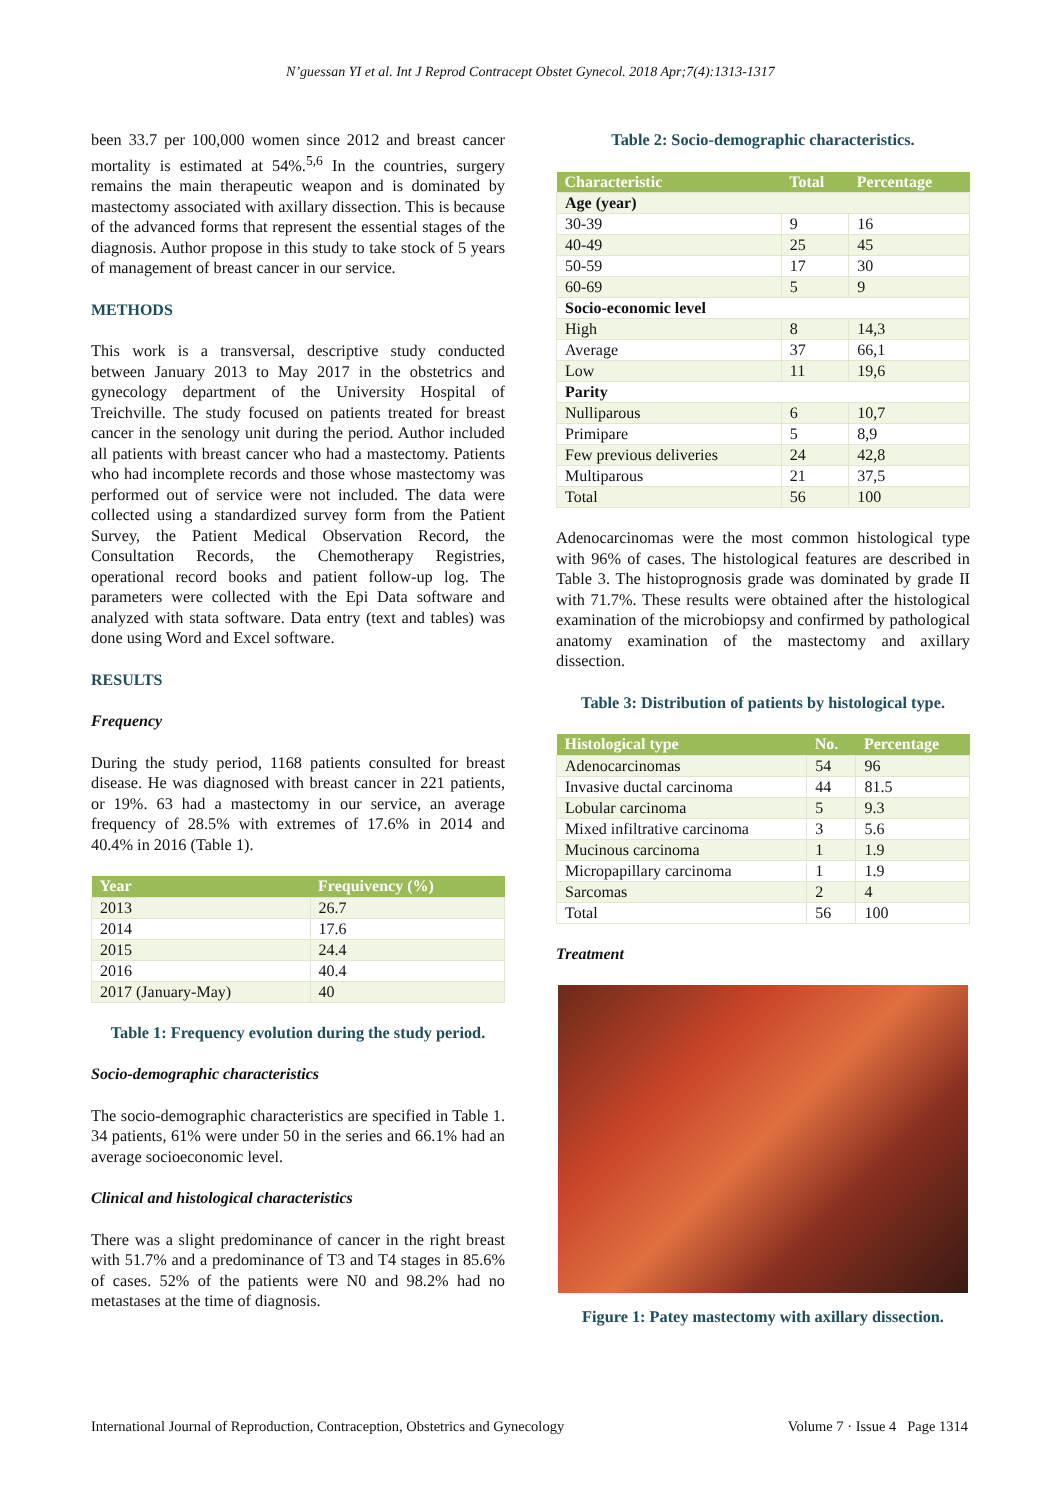N’guessan YI et al. Int J Reprod Contracept Obstet Gynecol. 2018 Apr;7(4):1313-1317
been 33.7 per 100,000 women since 2012 and breast cancer mortality is estimated at 54%.<sup>5,6</sup> In the countries, surgery remains the main therapeutic weapon and is dominated by mastectomy associated with axillary dissection. This is because of the advanced forms that represent the essential stages of the diagnosis. Author propose in this study to take stock of 5 years of management of breast cancer in our service.
METHODS
This work is a transversal, descriptive study conducted between January 2013 to May 2017 in the obstetrics and gynecology department of the University Hospital of Treichville. The study focused on patients treated for breast cancer in the senology unit during the period. Author included all patients with breast cancer who had a mastectomy. Patients who had incomplete records and those whose mastectomy was performed out of service were not included. The data were collected using a standardized survey form from the Patient Survey, the Patient Medical Observation Record, the Consultation Records, the Chemotherapy Registries, operational record books and patient follow-up log. The parameters were collected with the Epi Data software and analyzed with stata software. Data entry (text and tables) was done using Word and Excel software.
RESULTS
Frequency
During the study period, 1168 patients consulted for breast disease. He was diagnosed with breast cancer in 221 patients, or 19%. 63 had a mastectomy in our service, an average frequency of 28.5% with extremes of 17.6% in 2014 and 40.4% in 2016 (Table 1).
| Year | Frequivency (%) |
| --- | --- |
| 2013 | 26.7 |
| 2014 | 17.6 |
| 2015 | 24.4 |
| 2016 | 40.4 |
| 2017 (January-May) | 40 |
Table 1: Frequency evolution during the study period.
Socio-demographic characteristics
The socio-demographic characteristics are specified in Table 1. 34 patients, 61% were under 50 in the series and 66.1% had an average socioeconomic level.
Clinical and histological characteristics
There was a slight predominance of cancer in the right breast with 51.7% and a predominance of T3 and T4 stages in 85.6% of cases. 52% of the patients were N0 and 98.2% had no metastases at the time of diagnosis.
Table 2: Socio-demographic characteristics.
| Characteristic | Total | Percentage |
| --- | --- | --- |
| Age (year) | | |
| 30-39 | 9 | 16 |
| 40-49 | 25 | 45 |
| 50-59 | 17 | 30 |
| 60-69 | 5 | 9 |
| Socio-economic level | | |
| High | 8 | 14,3 |
| Average | 37 | 66,1 |
| Low | 11 | 19,6 |
| Parity | | |
| Nulliparous | 6 | 10,7 |
| Primipare | 5 | 8,9 |
| Few previous deliveries | 24 | 42,8 |
| Multiparous | 21 | 37,5 |
| Total | 56 | 100 |
Adenocarcinomas were the most common histological type with 96% of cases. The histological features are described in Table 3. The histoprognosis grade was dominated by grade II with 71.7%. These results were obtained after the histological examination of the microbiopsy and confirmed by pathological anatomy examination of the mastectomy and axillary dissection.
Table 3: Distribution of patients by histological type.
| Histological type | No. | Percentage |
| --- | --- | --- |
| Adenocarcinomas | 54 | 96 |
| Invasive ductal carcinoma | 44 | 81.5 |
| Lobular carcinoma | 5 | 9.3 |
| Mixed infiltrative carcinoma | 3 | 5.6 |
| Mucinous carcinoma | 1 | 1.9 |
| Micropapillary carcinoma | 1 | 1.9 |
| Sarcomas | 2 | 4 |
| Total | 56 | 100 |
Treatment
Figure 1: Patey mastectomy with axillary dissection.
International Journal of Reproduction, Contraception, Obstetrics and Gynecology Volume 7 · Issue 4 Page 1314